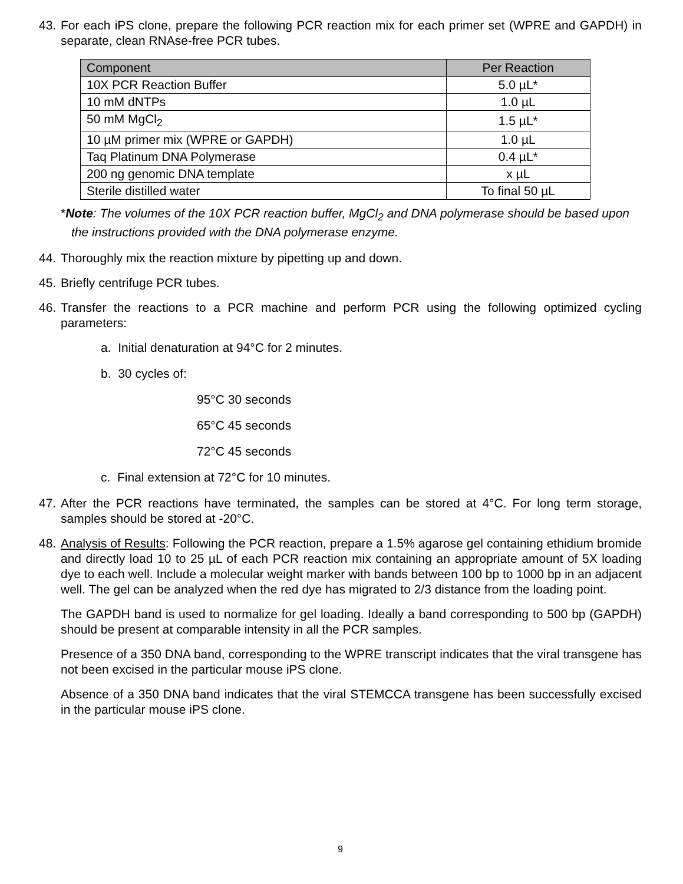43. For each iPS clone, prepare the following PCR reaction mix for each primer set (WPRE and GAPDH) in separate, clean RNAse-free PCR tubes.
| Component | Per Reaction |
| --- | --- |
| 10X PCR Reaction Buffer | 5.0 µL* |
| 10 mM dNTPs | 1.0 µL |
| 50 mM MgCl<sub>2</sub> | 1.5 µL* |
| 10 µM primer mix (WPRE or GAPDH) | 1.0 µL |
| Taq Platinum DNA Polymerase | 0.4 µL* |
| 200 ng genomic DNA template | x µL |
| Sterile distilled water | To final 50 µL |
*Note: The volumes of the 10X PCR reaction buffer, MgCl<sub>2</sub> and DNA polymerase should be based upon the instructions provided with the DNA polymerase enzyme.
44. Thoroughly mix the reaction mixture by pipetting up and down.
45. Briefly centrifuge PCR tubes.
46. Transfer the reactions to a PCR machine and perform PCR using the following optimized cycling parameters:
a. Initial denaturation at 94°C for 2 minutes.
b. 30 cycles of:
95°C 30 seconds
65°C 45 seconds
72°C 45 seconds
c. Final extension at 72°C for 10 minutes.
47. After the PCR reactions have terminated, the samples can be stored at 4°C. For long term storage, samples should be stored at -20°C.
48.
Analysis of Results: Following the PCR reaction, prepare a 1.5% agarose gel containing ethidium bromide and directly load 10 to 25 µL of each PCR reaction mix containing an appropriate amount of 5X loading dye to each well. Include a molecular weight marker with bands between 100 bp to 1000 bp in an adjacent well. The gel can be analyzed when the red dye has migrated to 2/3 distance from the loading point.
The GAPDH band is used to normalize for gel loading. Ideally a band corresponding to 500 bp (GAPDH) should be present at comparable intensity in all the PCR samples.
Presence of a 350 DNA band, corresponding to the WPRE transcript indicates that the viral transgene has not been excised in the particular mouse iPS clone.
Absence of a 350 DNA band indicates that the viral STEMCCA transgene has been successfully excised in the particular mouse iPS clone.
9